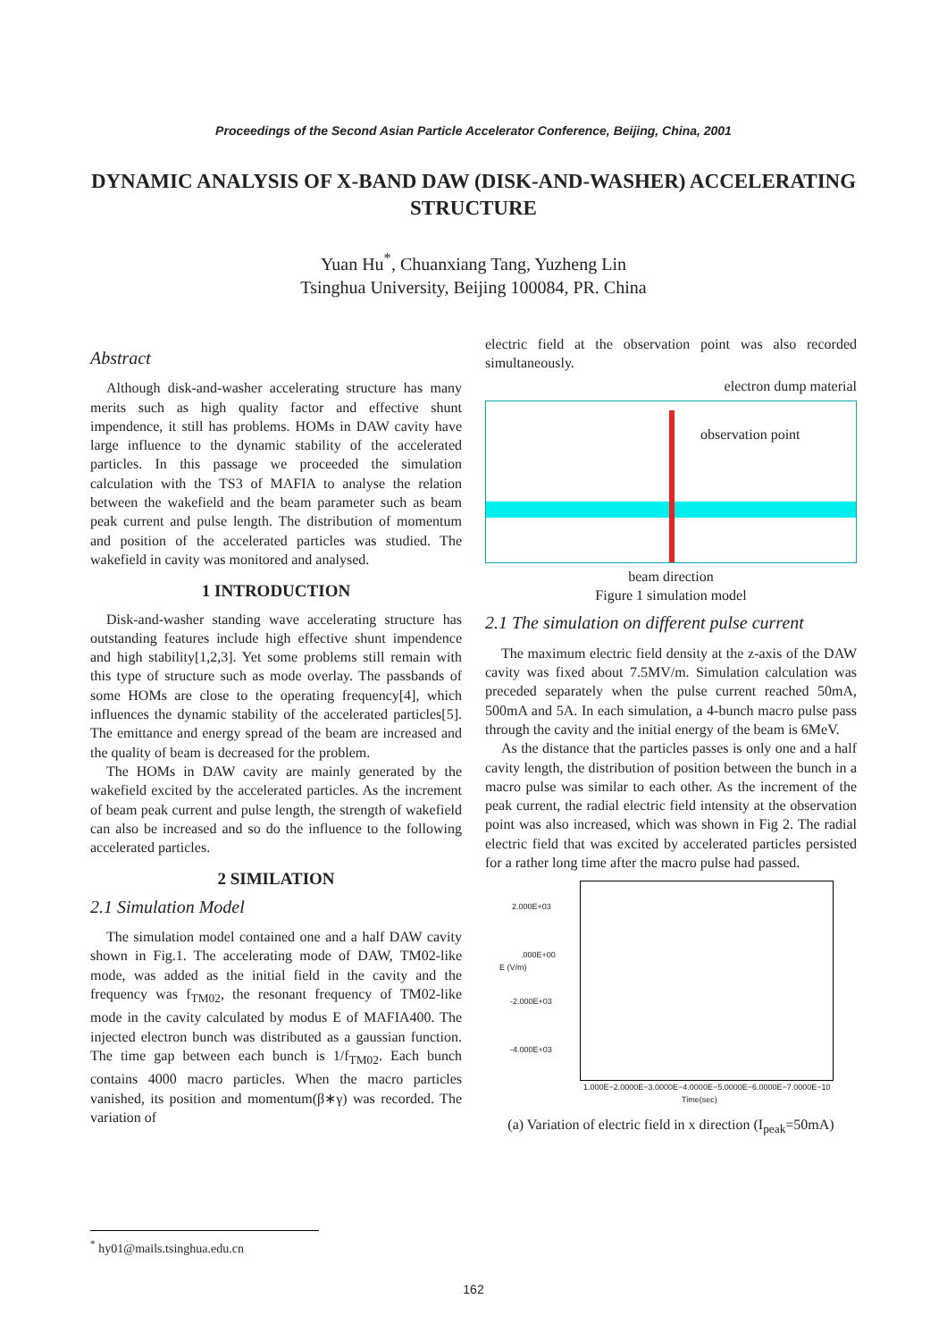Proceedings of the Second Asian Particle Accelerator Conference, Beijing, China, 2001
DYNAMIC ANALYSIS OF X-BAND DAW (DISK-AND-WASHER) ACCELERATING STRUCTURE
Yuan Hu<sup>*</sup>, Chuanxiang Tang, Yuzheng Lin
Tsinghua University, Beijing 100084, PR. China
Abstract
Although disk-and-washer accelerating structure has many merits such as high quality factor and effective shunt impendence, it still has problems. HOMs in DAW cavity have large influence to the dynamic stability of the accelerated particles. In this passage we proceeded the simulation calculation with the TS3 of MAFIA to analyse the relation between the wakefield and the beam parameter such as beam peak current and pulse length. The distribution of momentum and position of the accelerated particles was studied. The wakefield in cavity was monitored and analysed.
1 INTRODUCTION
Disk-and-washer standing wave accelerating structure has outstanding features include high effective shunt impendence and high stability[1,2,3]. Yet some problems still remain with this type of structure such as mode overlay. The passbands of some HOMs are close to the operating frequency[4], which influences the dynamic stability of the accelerated particles[5]. The emittance and energy spread of the beam are increased and the quality of beam is decreased for the problem.
The HOMs in DAW cavity are mainly generated by the wakefield excited by the accelerated particles. As the increment of beam peak current and pulse length, the strength of wakefield can also be increased and so do the influence to the following accelerated particles.
2 SIMILATION
2.1 Simulation Model
The simulation model contained one and a half DAW cavity shown in Fig.1. The accelerating mode of DAW, TM02-like mode, was added as the initial field in the cavity and the frequency was f<sub>TM02</sub>, the resonant frequency of TM02-like mode in the cavity calculated by modus E of MAFIA400. The injected electron bunch was distributed as a gaussian function. The time gap between each bunch is 1/f<sub>TM02</sub>. Each bunch contains 4000 macro particles. When the macro particles vanished, its position and momentum(β∗γ) was recorded. The variation of
electric field at the observation point was also recorded simultaneously.
electron dump material
observation point
beam direction
Figure 1 simulation model
2.1 The simulation on different pulse current
The maximum electric field density at the z-axis of the DAW cavity was fixed about 7.5MV/m. Simulation calculation was preceded separately when the pulse current reached 50mA, 500mA and 5A. In each simulation, a 4-bunch macro pulse pass through the cavity and the initial energy of the beam is 6MeV.
As the distance that the particles passes is only one and a half cavity length, the distribution of position between the bunch in a macro pulse was similar to each other. As the increment of the peak current, the radial electric field intensity at the observation point was also increased, which was shown in Fig 2. The radial electric field that was excited by accelerated particles persisted for a rather long time after the macro pulse had passed.
2.000E+03
.000E+00
E (V/m)
-2.000E+03
-4.000E+03
1.000E−2.0000E−3.0000E−4.0000E−5.0000E−6.0000E−7.0000E−10
Time(sec)
(a) Variation of electric field in x direction (I<sub>peak</sub>=50mA)
<sup>*</sup> hy01@mails.tsinghua.edu.cn
162